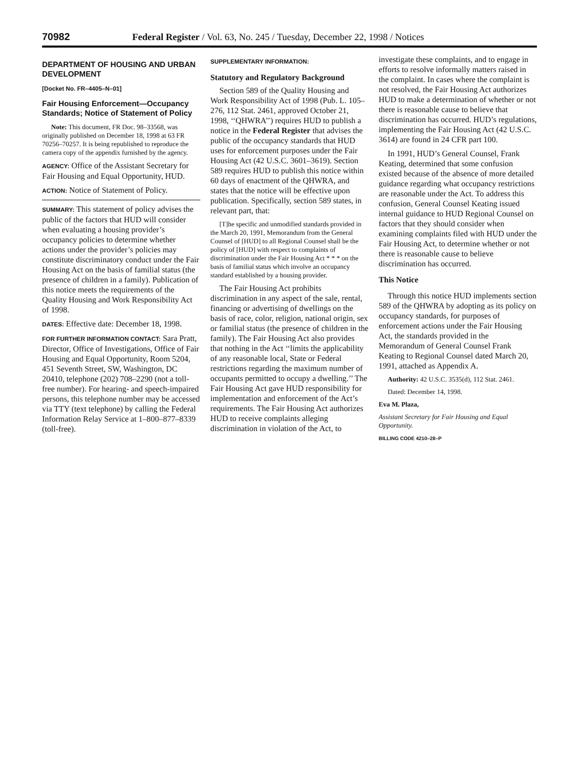70982 Federal Register / Vol. 63, No. 245 / Tuesday, December 22, 1998 / Notices
DEPARTMENT OF HOUSING AND URBAN DEVELOPMENT
[Docket No. FR–4405–N–01]
Fair Housing Enforcement—Occupancy Standards; Notice of Statement of Policy
Note: This document, FR Doc. 98–33568, was originally published on December 18, 1998 at 63 FR 70256–70257. It is being republished to reproduce the camera copy of the appendix furnished by the agency.
AGENCY: Office of the Assistant Secretary for Fair Housing and Equal Opportunity, HUD.
ACTION: Notice of Statement of Policy.
SUMMARY: This statement of policy advises the public of the factors that HUD will consider when evaluating a housing provider’s occupancy policies to determine whether actions under the provider’s policies may constitute discriminatory conduct under the Fair Housing Act on the basis of familial status (the presence of children in a family). Publication of this notice meets the requirements of the Quality Housing and Work Responsibility Act of 1998.
DATES: Effective date: December 18, 1998.
FOR FURTHER INFORMATION CONTACT: Sara Pratt, Director, Office of Investigations, Office of Fair Housing and Equal Opportunity, Room 5204, 451 Seventh Street, SW, Washington, DC 20410, telephone (202) 708–2290 (not a toll-free number). For hearing- and speech-impaired persons, this telephone number may be accessed via TTY (text telephone) by calling the Federal Information Relay Service at 1–800–877–8339 (toll-free).
SUPPLEMENTARY INFORMATION:
Statutory and Regulatory Background
Section 589 of the Quality Housing and Work Responsibility Act of 1998 (Pub. L. 105–276, 112 Stat. 2461, approved October 21, 1998, ‘‘QHWRA’’) requires HUD to publish a notice in the Federal Register that advises the public of the occupancy standards that HUD uses for enforcement purposes under the Fair Housing Act (42 U.S.C. 3601–3619). Section 589 requires HUD to publish this notice within 60 days of enactment of the QHWRA, and states that the notice will be effective upon publication. Specifically, section 589 states, in relevant part, that:
[T]he specific and unmodified standards provided in the March 20, 1991, Memorandum from the General Counsel of [HUD] to all Regional Counsel shall be the policy of [HUD] with respect to complaints of discrimination under the Fair Housing Act * * * on the basis of familial status which involve an occupancy standard established by a housing provider.
The Fair Housing Act prohibits discrimination in any aspect of the sale, rental, financing or advertising of dwellings on the basis of race, color, religion, national origin, sex or familial status (the presence of children in the family). The Fair Housing Act also provides that nothing in the Act ‘‘limits the applicability of any reasonable local, State or Federal restrictions regarding the maximum number of occupants permitted to occupy a dwelling.’’ The Fair Housing Act gave HUD responsibility for implementation and enforcement of the Act’s requirements. The Fair Housing Act authorizes HUD to receive complaints alleging discrimination in violation of the Act, to
investigate these complaints, and to engage in efforts to resolve informally matters raised in the complaint. In cases where the complaint is not resolved, the Fair Housing Act authorizes HUD to make a determination of whether or not there is reasonable cause to believe that discrimination has occurred. HUD’s regulations, implementing the Fair Housing Act (42 U.S.C. 3614) are found in 24 CFR part 100.
In 1991, HUD’s General Counsel, Frank Keating, determined that some confusion existed because of the absence of more detailed guidance regarding what occupancy restrictions are reasonable under the Act. To address this confusion, General Counsel Keating issued internal guidance to HUD Regional Counsel on factors that they should consider when examining complaints filed with HUD under the Fair Housing Act, to determine whether or not there is reasonable cause to believe discrimination has occurred.
This Notice
Through this notice HUD implements section 589 of the QHWRA by adopting as its policy on occupancy standards, for purposes of enforcement actions under the Fair Housing Act, the standards provided in the Memorandum of General Counsel Frank Keating to Regional Counsel dated March 20, 1991, attached as Appendix A.
Authority: 42 U.S.C. 3535(d), 112 Stat. 2461.
Dated: December 14, 1998.
Eva M. Plaza,
Assistant Secretary for Fair Housing and Equal Opportunity.
BILLING CODE 4210–28–P